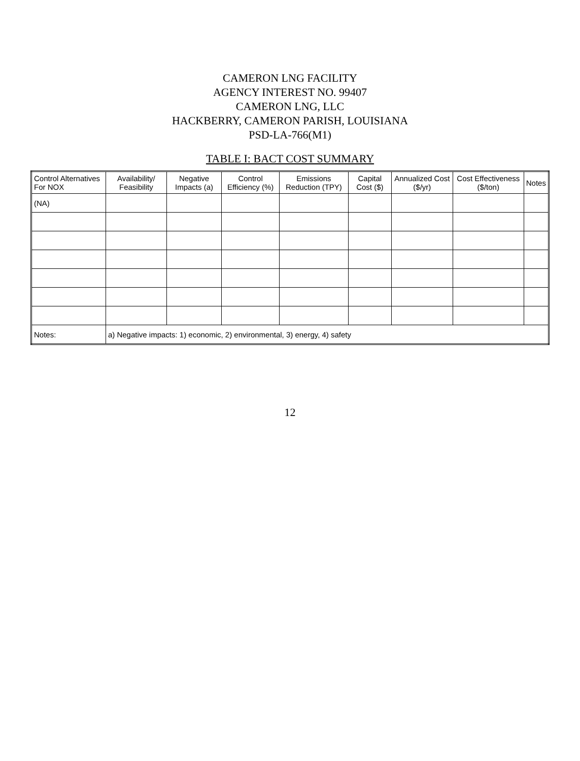CAMERON LNG FACILITY
AGENCY INTEREST NO. 99407
CAMERON LNG, LLC
HACKBERRY, CAMERON PARISH, LOUISIANA
PSD-LA-766(M1)
TABLE I: BACT COST SUMMARY
| Control Alternatives For NOX | Availability/ Feasibility | Negative Impacts (a) | Control Efficiency (%) | Emissions Reduction (TPY) | Capital Cost ($) | Annualized Cost ($/yr) | Cost Effectiveness ($/ton) | Notes |
| --- | --- | --- | --- | --- | --- | --- | --- | --- |
| (NA) | | | | | | | | |
| Notes: | a) Negative impacts: 1) economic, 2) environmental, 3) energy, 4) safety | | | | | | | |
12